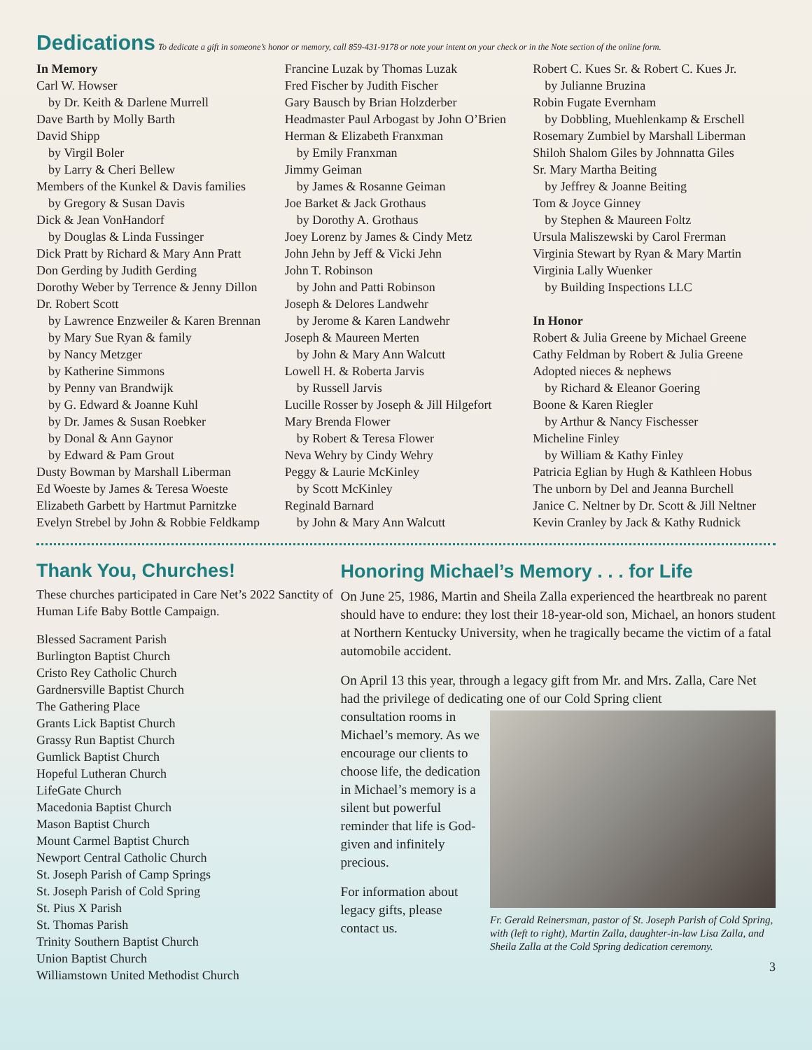Dedications
To dedicate a gift in someone’s honor or memory, call 859-431-9178 or note your intent on your check or in the Note section of the online form.
In Memory
Carl W. Howser
by Dr. Keith & Darlene Murrell
Dave Barth by Molly Barth
David Shipp
by Virgil Boler
by Larry & Cheri Bellew
Members of the Kunkel & Davis families
by Gregory & Susan Davis
Dick & Jean VonHandorf
by Douglas & Linda Fussinger
Dick Pratt by Richard & Mary Ann Pratt
Don Gerding by Judith Gerding
Dorothy Weber by Terrence & Jenny Dillon
Dr. Robert Scott
by Lawrence Enzweiler & Karen Brennan
by Mary Sue Ryan & family
by Nancy Metzger
by Katherine Simmons
by Penny van Brandwijk
by G. Edward & Joanne Kuhl
by Dr. James & Susan Roebker
by Donal & Ann Gaynor
by Edward & Pam Grout
Dusty Bowman by Marshall Liberman
Ed Woeste by James & Teresa Woeste
Elizabeth Garbett by Hartmut Parnitzke
Evelyn Strebel by John & Robbie Feldkamp
Francine Luzak by Thomas Luzak
Fred Fischer by Judith Fischer
Gary Bausch by Brian Holzderber
Headmaster Paul Arbogast by John O’Brien
Herman & Elizabeth Franxman
by Emily Franxman
Jimmy Geiman
by James & Rosanne Geiman
Joe Barket & Jack Grothaus
by Dorothy A. Grothaus
Joey Lorenz by James & Cindy Metz
John Jehn by Jeff & Vicki Jehn
John T. Robinson
by John and Patti Robinson
Joseph & Delores Landwehr
by Jerome & Karen Landwehr
Joseph & Maureen Merten
by John & Mary Ann Walcutt
Lowell H. & Roberta Jarvis
by Russell Jarvis
Lucille Rosser by Joseph & Jill Hilgefort
Mary Brenda Flower
by Robert & Teresa Flower
Neva Wehry by Cindy Wehry
Peggy & Laurie McKinley
by Scott McKinley
Reginald Barnard
by John & Mary Ann Walcutt
Robert C. Kues Sr. & Robert C. Kues Jr.
by Julianne Bruzina
Robin Fugate Evernham
by Dobbling, Muehlenkamp & Erschell
Rosemary Zumbiel by Marshall Liberman
Shiloh Shalom Giles by Johnnatta Giles
Sr. Mary Martha Beiting
by Jeffrey & Joanne Beiting
Tom & Joyce Ginney
by Stephen & Maureen Foltz
Ursula Maliszewski by Carol Frerman
Virginia Stewart by Ryan & Mary Martin
Virginia Lally Wuenker
by Building Inspections LLC
In Honor
Robert & Julia Greene by Michael Greene
Cathy Feldman by Robert & Julia Greene
Adopted nieces & nephews
by Richard & Eleanor Goering
Boone & Karen Riegler
by Arthur & Nancy Fischesser
Micheline Finley
by William & Kathy Finley
Patricia Eglian by Hugh & Kathleen Hobus
The unborn by Del and Jeanna Burchell
Janice C. Neltner by Dr. Scott & Jill Neltner
Kevin Cranley by Jack & Kathy Rudnick
Thank You, Churches!
These churches participated in Care Net’s 2022 Sanctity of Human Life Baby Bottle Campaign.
Blessed Sacrament Parish
Burlington Baptist Church
Cristo Rey Catholic Church
Gardnersville Baptist Church
The Gathering Place
Grants Lick Baptist Church
Grassy Run Baptist Church
Gumlick Baptist Church
Hopeful Lutheran Church
LifeGate Church
Macedonia Baptist Church
Mason Baptist Church
Mount Carmel Baptist Church
Newport Central Catholic Church
St. Joseph Parish of Camp Springs
St. Joseph Parish of Cold Spring
St. Pius X Parish
St. Thomas Parish
Trinity Southern Baptist Church
Union Baptist Church
Williamstown United Methodist Church
Honoring Michael’s Memory . . . for Life
On June 25, 1986, Martin and Sheila Zalla experienced the heartbreak no parent should have to endure: they lost their 18-year-old son, Michael, an honors student at Northern Kentucky University, when he tragically became the victim of a fatal automobile accident.
On April 13 this year, through a legacy gift from Mr. and Mrs. Zalla, Care Net had the privilege of dedicating one of our Cold Spring client
Fr. Gerald Reinersman, pastor of St. Joseph Parish of Cold Spring, with (left to right), Martin Zalla, daughter-in-law Lisa Zalla, and Sheila Zalla at the Cold Spring dedication ceremony.
consultation rooms in Michael’s memory. As we encourage our clients to choose life, the dedication in Michael’s memory is a silent but powerful reminder that life is God-given and infinitely precious.
For information about legacy gifts, please contact us.
3